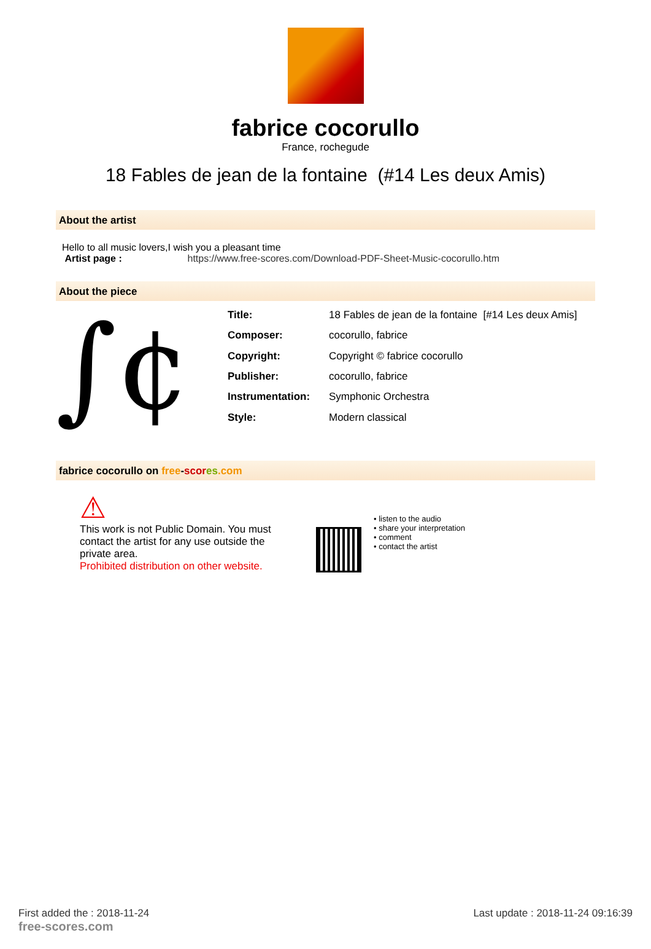fabrice cocorullo
France, rochegude
18 Fables de jean de la fontaine (#14 Les deux Amis)
About the artist
Hello to all music lovers,I wish you a pleasant time
Artist page : https://www.free-scores.com/Download-PDF-Sheet-Music-cocorullo.htm
About the piece
∫¢
| Title: | 18 Fables de jean de la fontaine [#14 Les deux Amis] |
| Composer: | cocorullo, fabrice |
| Copyright: | Copyright © fabrice cocorullo |
| Publisher: | cocorullo, fabrice |
| Instrumentation: | Symphonic Orchestra |
| Style: | Modern classical |
fabrice cocorullo on free-scor es.com
⚠
This work is not Public Domain. You must contact the artist for any use outside the private area.
Prohibited distribution on other website.
• listen to the audio
• share your interpretation
• comment
• contact the artist
First added the : 2018-11-24
free-scores.com
Last update : 2018-11-24 09:16:39